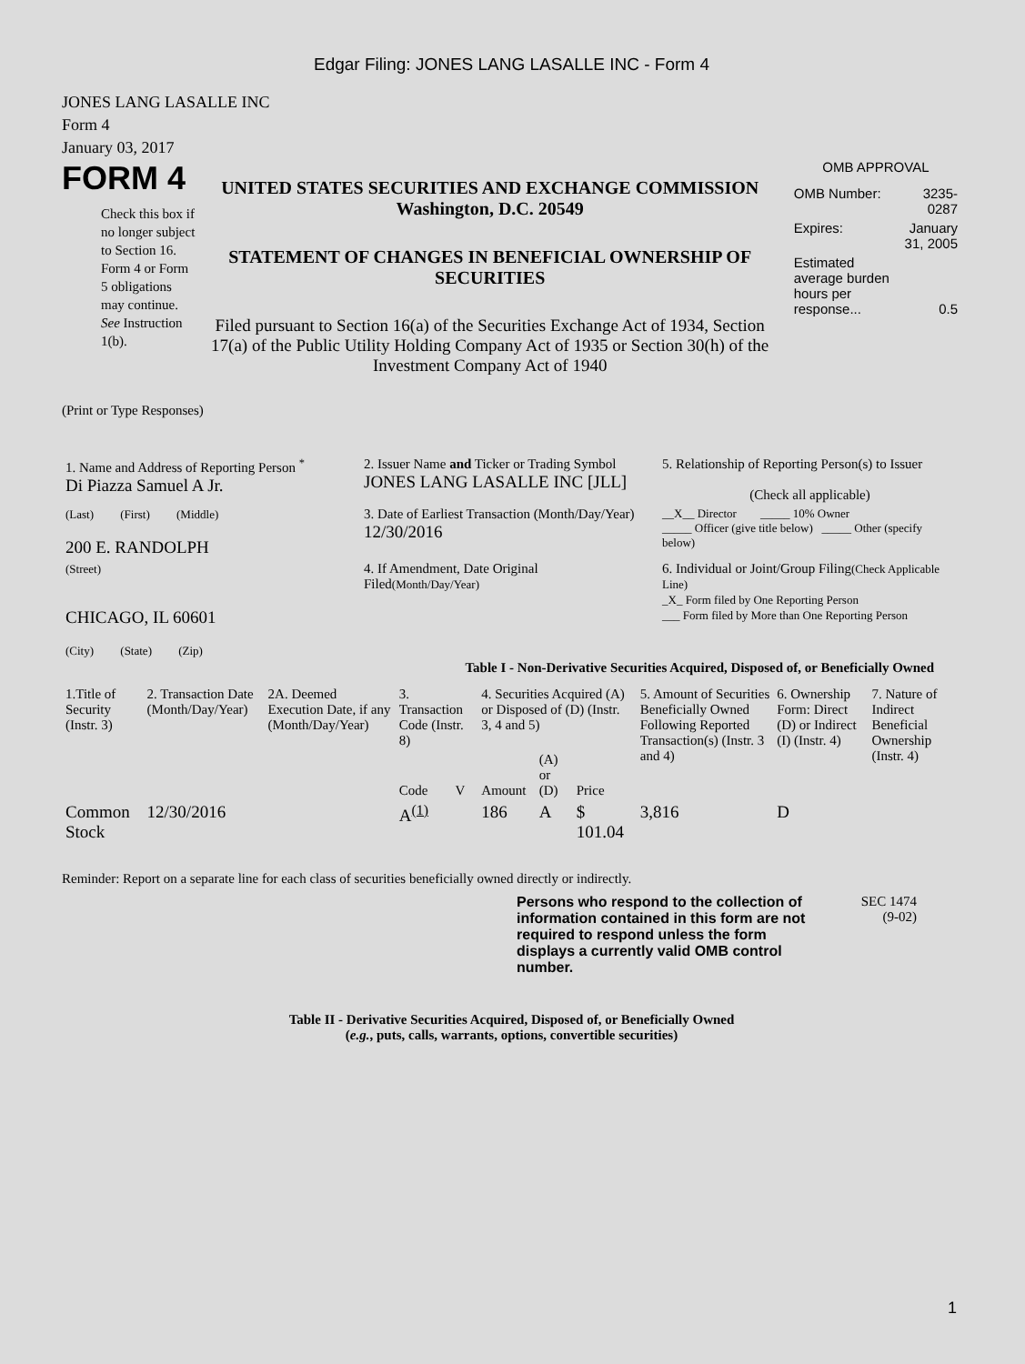Edgar Filing: JONES LANG LASALLE INC - Form 4
JONES LANG LASALLE INC
Form 4
January 03, 2017
FORM 4
Check this box if no longer subject to Section 16. Form 4 or Form 5 obligations may continue. See Instruction 1(b).
UNITED STATES SECURITIES AND EXCHANGE COMMISSION
Washington, D.C. 20549
STATEMENT OF CHANGES IN BENEFICIAL OWNERSHIP OF SECURITIES
Filed pursuant to Section 16(a) of the Securities Exchange Act of 1934, Section 17(a) of the Public Utility Holding Company Act of 1935 or Section 30(h) of the Investment Company Act of 1940
OMB APPROVAL
| OMB Number: | 3235-0287 |
| Expires: | January 31, 2005 |
| Estimated average burden hours per response... | 0.5 |
(Print or Type Responses)
| 1. Name and Address of Reporting Person <sup>*</sup> Di Piazza Samuel A Jr. | 2. Issuer Name and Ticker or Trading Symbol JONES LANG LASALLE INC [JLL] | 5. Relationship of Reporting Person(s) to Issuer (Check all applicable) |
| (Last) (First) (Middle) 200 E. RANDOLPH | 3. Date of Earliest Transaction (Month/Day/Year) 12/30/2016 | __X__ Director _____ 10% Owner _____ Officer (give title below) _____ Other (specify below) |
| (Street) CHICAGO, IL 60601 (City) (State) (Zip) | 4. If Amendment, Date Original Filed (Month/Day/Year) | 6. Individual or Joint/Group Filing (Check Applicable Line) _X_ Form filed by One Reporting Person ___ Form filed by More than One Reporting Person |
Table I - Non-Derivative Securities Acquired, Disposed of, or Beneficially Owned
| 1.Title of Security (Instr. 3) | 2. Transaction Date (Month/Day/Year) | 2A. Deemed Execution Date, if any (Month/Day/Year) | 3. Transaction Code (Instr. 8) | | 4. Securities Acquired (A) or Disposed of (D) (Instr. 3, 4 and 5) | | | 5. Amount of Securities Beneficially Owned Following Reported Transaction(s) (Instr. 3 and 4) | 6. Ownership Form: Direct (D) or Indirect (I) (Instr. 4) | 7. Nature of Indirect Beneficial Ownership (Instr. 4) |
| --- | --- | --- | --- | --- | --- | --- | --- | --- | --- | --- |
| | | | Code | V | Amount | (A) or (D) | Price | | | |
| Common Stock | 12/30/2016 | | A<sup>(1)</sup> | | 186 | A | $ 101.04 | 3,816 | D | |
Reminder: Report on a separate line for each class of securities beneficially owned directly or indirectly.
Persons who respond to the collection of information contained in this form are not required to respond unless the form displays a currently valid OMB control number.
SEC 1474
(9-02)
Table II - Derivative Securities Acquired, Disposed of, or Beneficially Owned
(e.g., puts, calls, warrants, options, convertible securities)
1